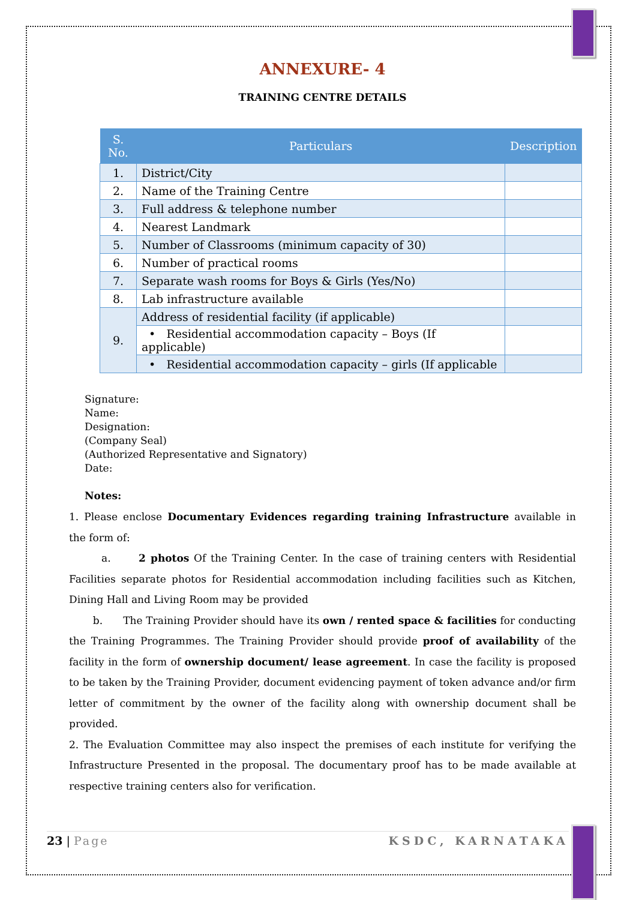ANNEXURE- 4
TRAINING CENTRE DETAILS
| S. No. | Particulars | Description |
| --- | --- | --- |
| 1. | District/City | |
| 2. | Name of the Training Centre | |
| 3. | Full address & telephone number | |
| 4. | Nearest Landmark | |
| 5. | Number of Classrooms (minimum capacity of 30) | |
| 6. | Number of practical rooms | |
| 7. | Separate wash rooms for Boys & Girls (Yes/No) | |
| 8. | Lab infrastructure available | |
| 9. | Address of residential facility (if applicable) | |
| | • Residential accommodation capacity – Boys (If applicable) | |
| | • Residential accommodation capacity – girls (If applicable | |
Signature:
Name:
Designation:
(Company Seal)
(Authorized Representative and Signatory)
Date:
Notes:
1. Please enclose Documentary Evidences regarding training Infrastructure available in the form of:
a. 2 photos Of the Training Center. In the case of training centers with Residential Facilities separate photos for Residential accommodation including facilities such as Kitchen, Dining Hall and Living Room may be provided
b. The Training Provider should have its own / rented space & facilities for conducting the Training Programmes. The Training Provider should provide proof of availability of the facility in the form of ownership document/ lease agreement. In case the facility is proposed to be taken by the Training Provider, document evidencing payment of token advance and/or firm letter of commitment by the owner of the facility along with ownership document shall be provided.
2. The Evaluation Committee may also inspect the premises of each institute for verifying the Infrastructure Presented in the proposal. The documentary proof has to be made available at respective training centers also for verification.
23 | Page KSDC, KARNATAKA